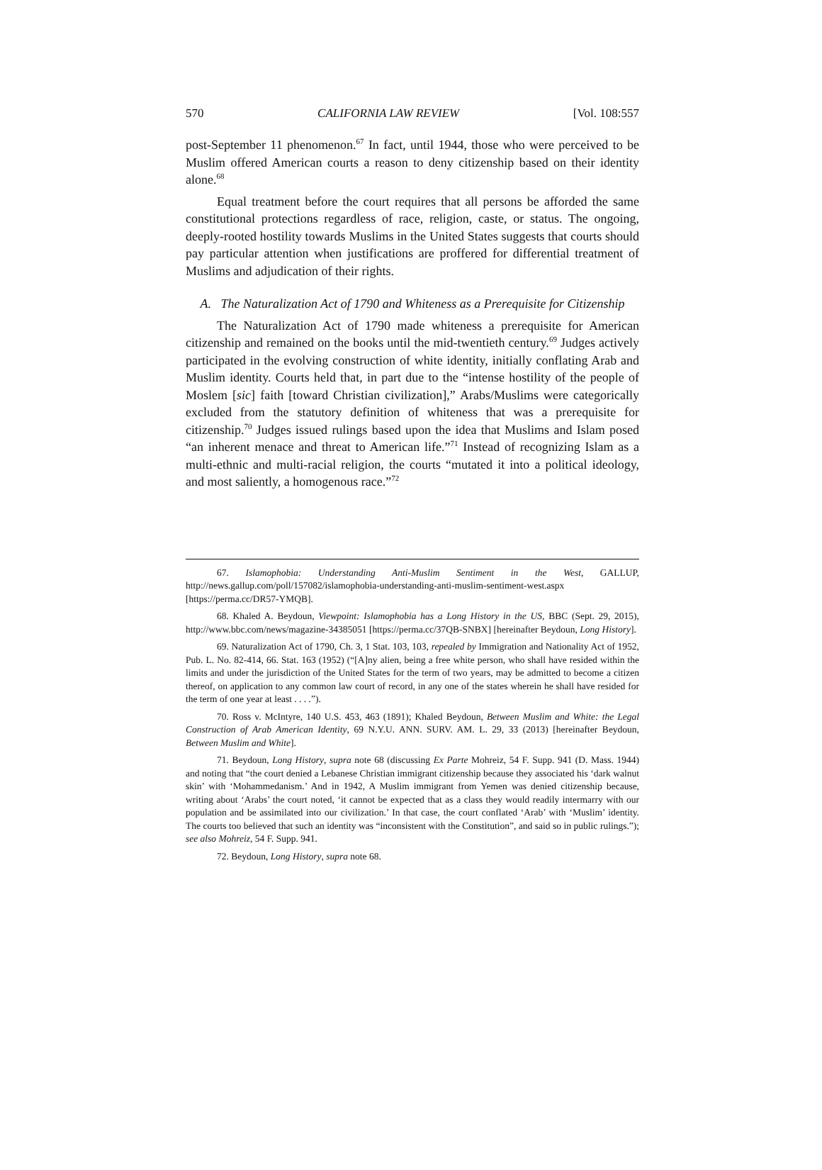570 CALIFORNIA LAW REVIEW [Vol. 108:557
post-September 11 phenomenon.<sup>67</sup> In fact, until 1944, those who were perceived to be Muslim offered American courts a reason to deny citizenship based on their identity alone.<sup>68</sup>
Equal treatment before the court requires that all persons be afforded the same constitutional protections regardless of race, religion, caste, or status. The ongoing, deeply-rooted hostility towards Muslims in the United States suggests that courts should pay particular attention when justifications are proffered for differential treatment of Muslims and adjudication of their rights.
A. The Naturalization Act of 1790 and Whiteness as a Prerequisite for Citizenship
The Naturalization Act of 1790 made whiteness a prerequisite for American citizenship and remained on the books until the mid-twentieth century.<sup>69</sup> Judges actively participated in the evolving construction of white identity, initially conflating Arab and Muslim identity. Courts held that, in part due to the “intense hostility of the people of Moslem [sic] faith [toward Christian civilization],” Arabs/Muslims were categorically excluded from the statutory definition of whiteness that was a prerequisite for citizenship.<sup>70</sup> Judges issued rulings based upon the idea that Muslims and Islam posed “an inherent menace and threat to American life.”<sup>71</sup> Instead of recognizing Islam as a multi-ethnic and multi-racial religion, the courts “mutated it into a political ideology, and most saliently, a homogenous race.”<sup>72</sup>
67. Islamophobia: Understanding Anti-Muslim Sentiment in the West, GALLUP, http://news.gallup.com/poll/157082/islamophobia-understanding-anti-muslim-sentiment-west.aspx [https://perma.cc/DR57-YMQB].
68. Khaled A. Beydoun, Viewpoint: Islamophobia has a Long History in the US, BBC (Sept. 29, 2015), http://www.bbc.com/news/magazine-34385051 [https://perma.cc/37QB-SNBX] [hereinafter Beydoun, Long History].
69. Naturalization Act of 1790, Ch. 3, 1 Stat. 103, 103, repealed by Immigration and Nationality Act of 1952, Pub. L. No. 82-414, 66. Stat. 163 (1952) (“[A]ny alien, being a free white person, who shall have resided within the limits and under the jurisdiction of the United States for the term of two years, may be admitted to become a citizen thereof, on application to any common law court of record, in any one of the states wherein he shall have resided for the term of one year at least . . . .”).
70. Ross v. McIntyre, 140 U.S. 453, 463 (1891); Khaled Beydoun, Between Muslim and White: the Legal Construction of Arab American Identity, 69 N.Y.U. ANN. SURV. AM. L. 29, 33 (2013) [hereinafter Beydoun, Between Muslim and White].
71. Beydoun, Long History, supra note 68 (discussing Ex Parte Mohreiz, 54 F. Supp. 941 (D. Mass. 1944) and noting that “the court denied a Lebanese Christian immigrant citizenship because they associated his ‘dark walnut skin’ with ‘Mohammedanism.’ And in 1942, A Muslim immigrant from Yemen was denied citizenship because, writing about ‘Arabs’ the court noted, ‘it cannot be expected that as a class they would readily intermarry with our population and be assimilated into our civilization.’ In that case, the court conflated ‘Arab’ with ‘Muslim’ identity. The courts too believed that such an identity was “inconsistent with the Constitution”, and said so in public rulings.”); see also Mohreiz, 54 F. Supp. 941.
72. Beydoun, Long History, supra note 68.